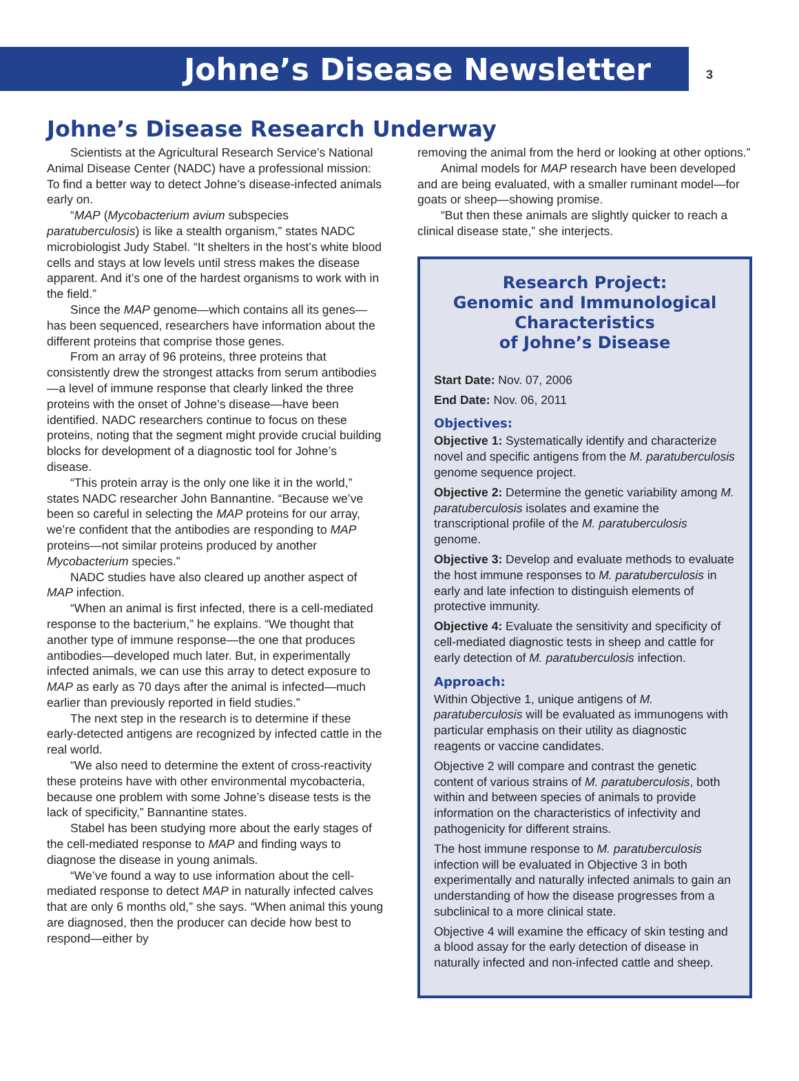Johne’s Disease Newsletter
3
Johne’s Disease Research Underway
Scientists at the Agricultural Research Service’s National Animal Disease Center (NADC) have a professional mission: To find a better way to detect Johne’s disease-infected animals early on.
“MAP (Mycobacterium avium subspecies paratuberculosis) is like a stealth organism,” states NADC microbiologist Judy Stabel. “It shelters in the host’s white blood cells and stays at low levels until stress makes the disease apparent. And it’s one of the hardest organisms to work with in the field.”
Since the MAP genome—which contains all its genes—has been sequenced, researchers have information about the different proteins that comprise those genes.
From an array of 96 proteins, three proteins that consistently drew the strongest attacks from serum antibodies—a level of immune response that clearly linked the three proteins with the onset of Johne’s disease—have been identified. NADC researchers continue to focus on these proteins, noting that the segment might provide crucial building blocks for development of a diagnostic tool for Johne’s disease.
“This protein array is the only one like it in the world,” states NADC researcher John Bannantine. “Because we’ve been so careful in selecting the MAP proteins for our array, we’re confident that the antibodies are responding to MAP proteins—not similar proteins produced by another Mycobacterium species.”
NADC studies have also cleared up another aspect of MAP infection.
“When an animal is first infected, there is a cell-mediated response to the bacterium,” he explains. “We thought that another type of immune response—the one that produces antibodies—developed much later. But, in experimentally infected animals, we can use this array to detect exposure to MAP as early as 70 days after the animal is infected—much earlier than previously reported in field studies.”
The next step in the research is to determine if these early-detected antigens are recognized by infected cattle in the real world.
“We also need to determine the extent of cross-reactivity these proteins have with other environmental mycobacteria, because one problem with some Johne’s disease tests is the lack of specificity,” Bannantine states.
Stabel has been studying more about the early stages of the cell-mediated response to MAP and finding ways to diagnose the disease in young animals.
“We’ve found a way to use information about the cell-mediated response to detect MAP in naturally infected calves that are only 6 months old,” she says. “When animal this young are diagnosed, then the producer can decide how best to respond—either by
removing the animal from the herd or looking at other options.”
Animal models for MAP research have been developed and are being evaluated, with a smaller ruminant model—for goats or sheep—showing promise.
“But then these animals are slightly quicker to reach a clinical disease state,” she interjects.
Research Project:
Genomic and Immunological Characteristics
of Johne’s Disease
Start Date: Nov. 07, 2006
End Date: Nov. 06, 2011
Objectives:
Objective 1: Systematically identify and characterize novel and specific antigens from the M. paratuberculosis genome sequence project.
Objective 2: Determine the genetic variability among M. paratuberculosis isolates and examine the transcriptional profile of the M. paratuberculosis genome.
Objective 3: Develop and evaluate methods to evaluate the host immune responses to M. paratuberculosis in early and late infection to distinguish elements of protective immunity.
Objective 4: Evaluate the sensitivity and specificity of cell-mediated diagnostic tests in sheep and cattle for early detection of M. paratuberculosis infection.
Approach:
Within Objective 1, unique antigens of M. paratuberculosis will be evaluated as immunogens with particular emphasis on their utility as diagnostic reagents or vaccine candidates.
Objective 2 will compare and contrast the genetic content of various strains of M. paratuberculosis, both within and between species of animals to provide information on the characteristics of infectivity and pathogenicity for different strains.
The host immune response to M. paratuberculosis infection will be evaluated in Objective 3 in both experimentally and naturally infected animals to gain an understanding of how the disease progresses from a subclinical to a more clinical state.
Objective 4 will examine the efficacy of skin testing and a blood assay for the early detection of disease in naturally infected and non-infected cattle and sheep.